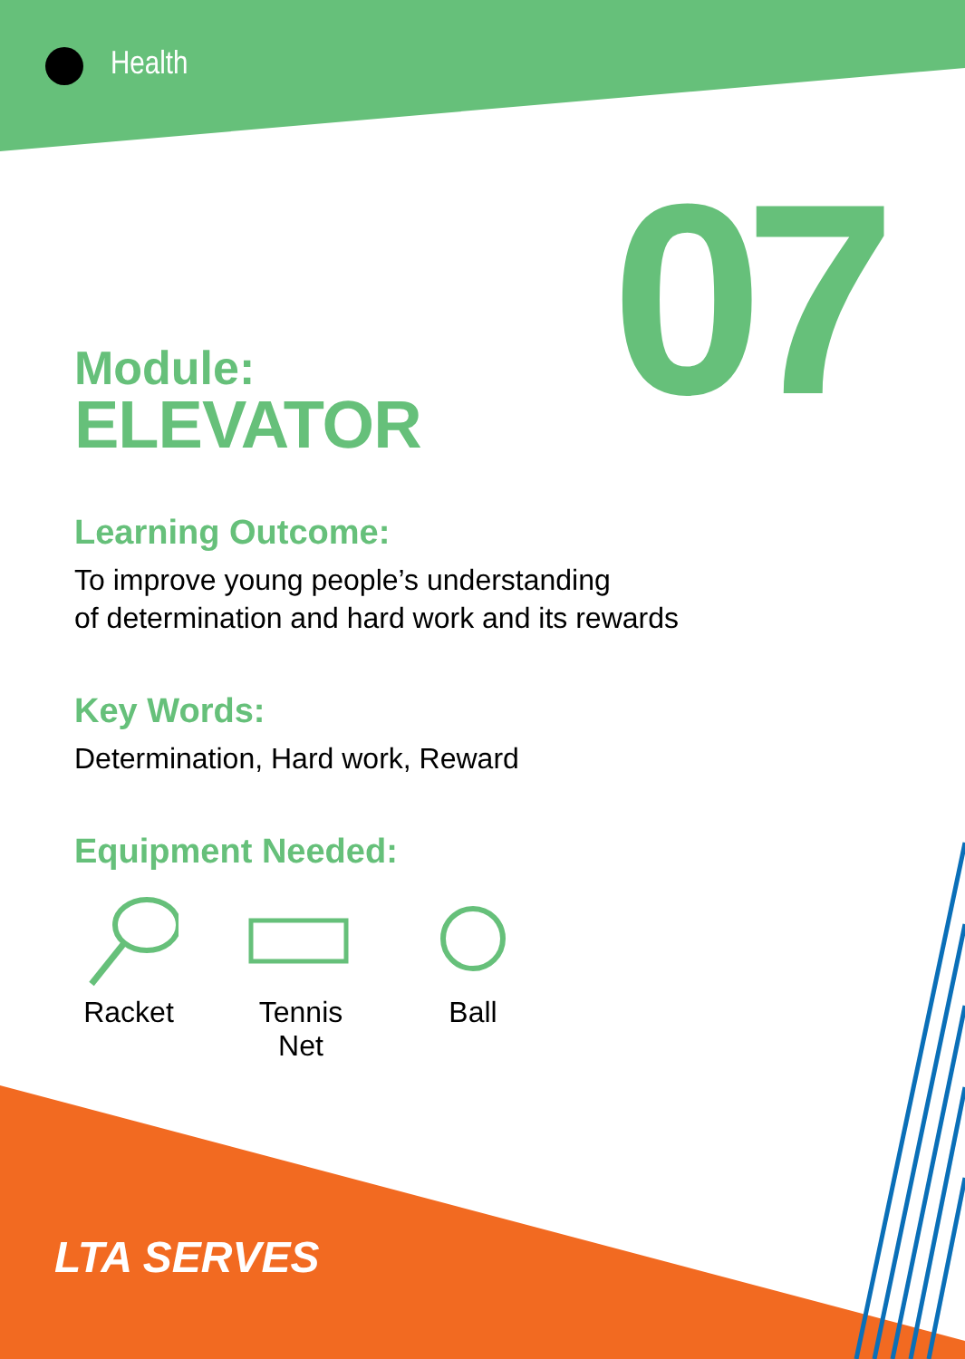Health
07
Module:
ELEVATOR
Learning Outcome:
To improve young people’s understanding
of determination and hard work and its rewards
Key Words:
Determination, Hard work, Reward
Equipment Needed:
Racket
Tennis Net
Ball
LTA SERVES